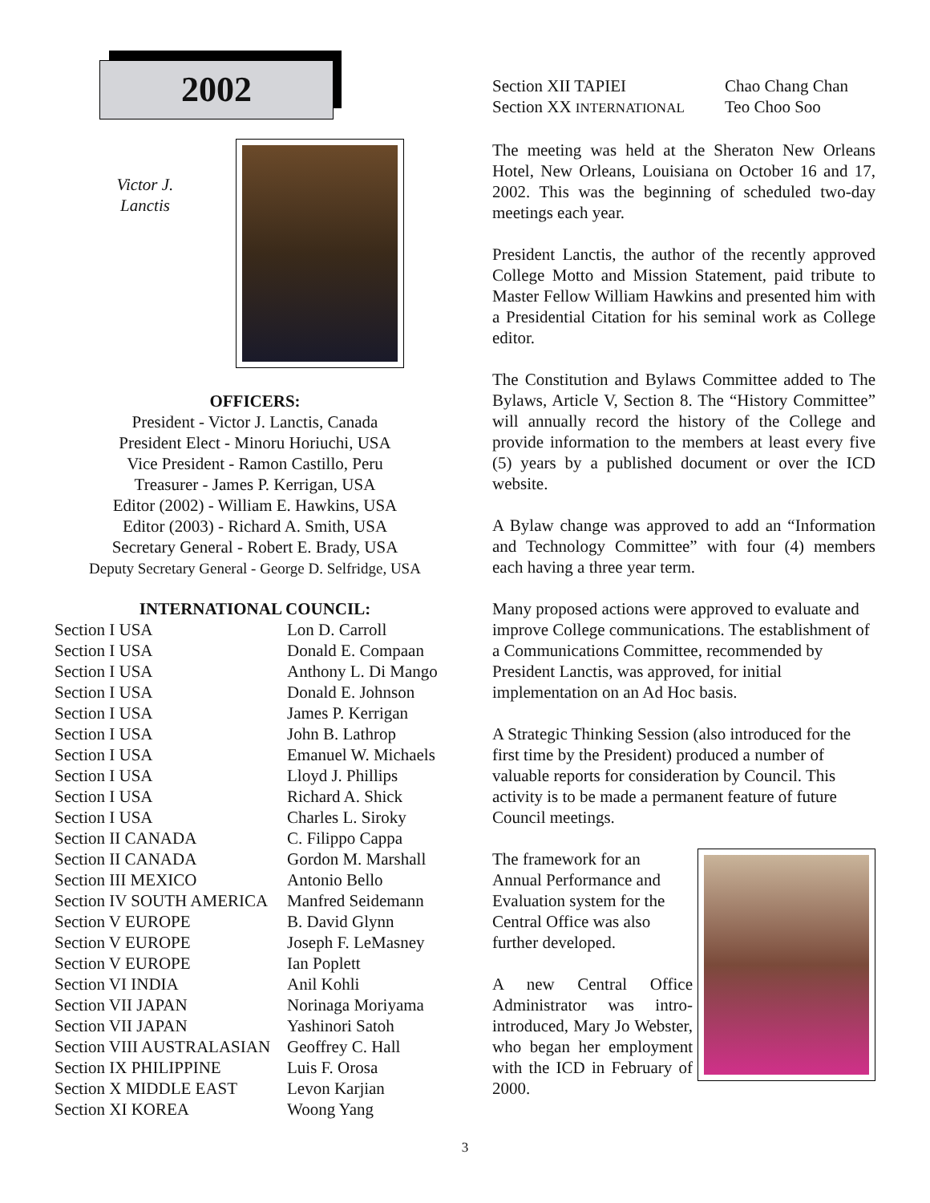2002
Victor J.
Lanctis
OFFICERS:
President - Victor J. Lanctis, Canada
President Elect - Minoru Horiuchi, USA
Vice President - Ramon Castillo, Peru
Treasurer - James P. Kerrigan, USA
Editor (2002) - William E. Hawkins, USA
Editor (2003) - Richard A. Smith, USA
Secretary General - Robert E. Brady, USA
Deputy Secretary General - George D. Selfridge, USA
INTERNATIONAL COUNCIL:
| Section I USA | Lon D. Carroll |
| Section I USA | Donald E. Compaan |
| Section I USA | Anthony L. Di Mango |
| Section I USA | Donald E. Johnson |
| Section I USA | James P. Kerrigan |
| Section I USA | John B. Lathrop |
| Section I USA | Emanuel W. Michaels |
| Section I USA | Lloyd J. Phillips |
| Section I USA | Richard A. Shick |
| Section I USA | Charles L. Siroky |
| Section II CANADA | C. Filippo Cappa |
| Section II CANADA | Gordon M. Marshall |
| Section III MEXICO | Antonio Bello |
| Section IV SOUTH AMERICA | Manfred Seidemann |
| Section V EUROPE | B. David Glynn |
| Section V EUROPE | Joseph F. LeMasney |
| Section V EUROPE | Ian Poplett |
| Section VI INDIA | Anil Kohli |
| Section VII JAPAN | Norinaga Moriyama |
| Section VII JAPAN | Yashinori Satoh |
| Section VIII AUSTRALASIAN | Geoffrey C. Hall |
| Section IX PHILIPPINE | Luis F. Orosa |
| Section X MIDDLE EAST | Levon Karjian |
| Section XI KOREA | Woong Yang |
| Section XII TAPIEI | Chao Chang Chan |
| Section XX INTERNATIONAL | Teo Choo Soo |
The meeting was held at the Sheraton New Orleans Hotel, New Orleans, Louisiana on October 16 and 17, 2002. This was the beginning of scheduled two-day meetings each year.
President Lanctis, the author of the recently approved College Motto and Mission Statement, paid tribute to Master Fellow William Hawkins and presented him with a Presidential Citation for his seminal work as College editor.
The Constitution and Bylaws Committee added to The Bylaws, Article V, Section 8. The “History Committee” will annually record the history of the College and provide information to the members at least every five (5) years by a published document or over the ICD website.
A Bylaw change was approved to add an “Information and Technology Committee” with four (4) members each having a three year term.
Many proposed actions were approved to evaluate and improve College communications. The establishment of a Communications Committee, recommended by President Lanctis, was approved, for initial implementation on an Ad Hoc basis.
A Strategic Thinking Session (also introduced for the first time by the President) produced a number of valuable reports for consideration by Council. This activity is to be made a permanent feature of future Council meetings.
The framework for an Annual Performance and Evaluation system for the Central Office was also further developed.
A new Central Office Administrator was intro-introduced, Mary Jo Webster, who began her employment with the ICD in February of 2000.
3